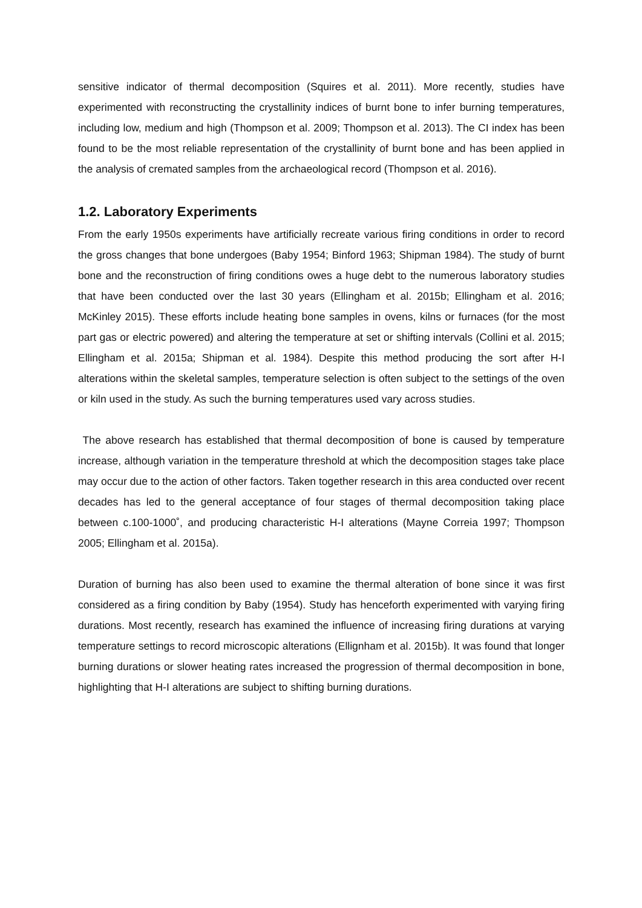sensitive indicator of thermal decomposition (Squires et al. 2011). More recently, studies have experimented with reconstructing the crystallinity indices of burnt bone to infer burning temperatures, including low, medium and high (Thompson et al. 2009; Thompson et al. 2013). The CI index has been found to be the most reliable representation of the crystallinity of burnt bone and has been applied in the analysis of cremated samples from the archaeological record (Thompson et al. 2016).
1.2. Laboratory Experiments
From the early 1950s experiments have artificially recreate various firing conditions in order to record the gross changes that bone undergoes (Baby 1954; Binford 1963; Shipman 1984). The study of burnt bone and the reconstruction of firing conditions owes a huge debt to the numerous laboratory studies that have been conducted over the last 30 years (Ellingham et al. 2015b; Ellingham et al. 2016; McKinley 2015). These efforts include heating bone samples in ovens, kilns or furnaces (for the most part gas or electric powered) and altering the temperature at set or shifting intervals (Collini et al. 2015; Ellingham et al. 2015a; Shipman et al. 1984). Despite this method producing the sort after H-I alterations within the skeletal samples, temperature selection is often subject to the settings of the oven or kiln used in the study. As such the burning temperatures used vary across studies.
The above research has established that thermal decomposition of bone is caused by temperature increase, although variation in the temperature threshold at which the decomposition stages take place may occur due to the action of other factors. Taken together research in this area conducted over recent decades has led to the general acceptance of four stages of thermal decomposition taking place between c.100-1000˚, and producing characteristic H-I alterations (Mayne Correia 1997; Thompson 2005; Ellingham et al. 2015a).
Duration of burning has also been used to examine the thermal alteration of bone since it was first considered as a firing condition by Baby (1954). Study has henceforth experimented with varying firing durations. Most recently, research has examined the influence of increasing firing durations at varying temperature settings to record microscopic alterations (Ellignham et al. 2015b). It was found that longer burning durations or slower heating rates increased the progression of thermal decomposition in bone, highlighting that H-I alterations are subject to shifting burning durations.